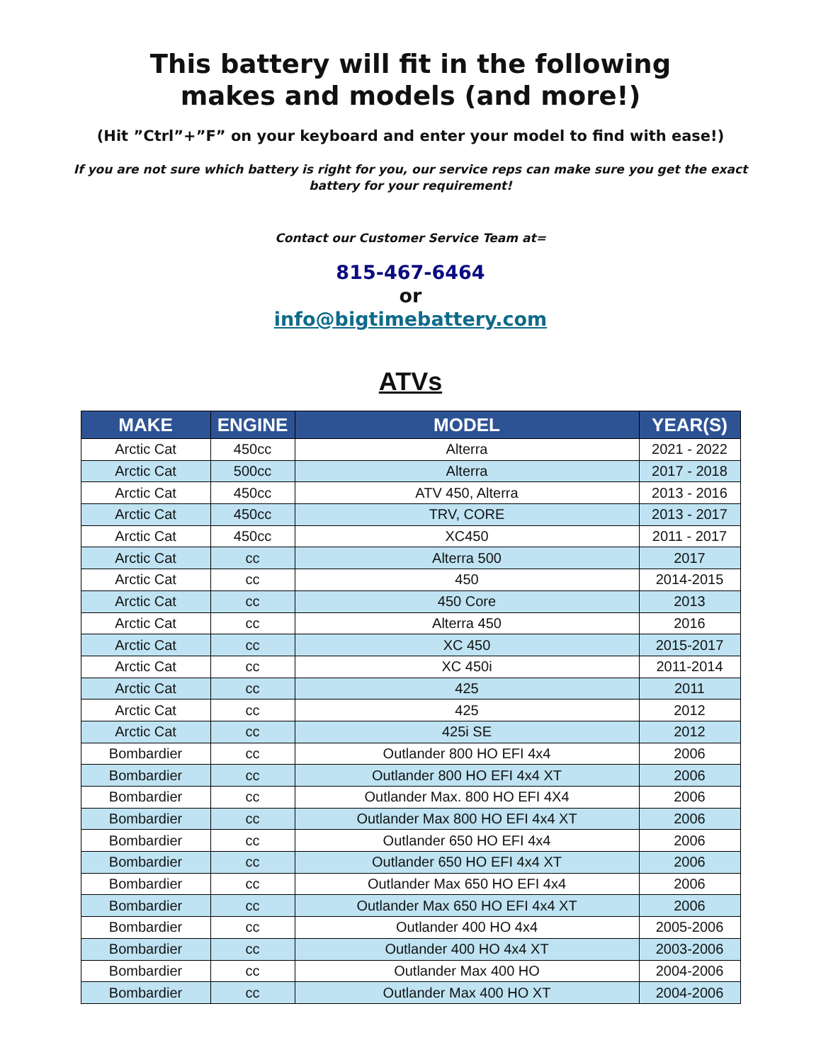This battery will fit in the following
makes and models (and more!)
(Hit ”Ctrl”+”F” on your keyboard and enter your model to find with ease!)
If you are not sure which battery is right for you, our service reps can make sure you get the exact battery for your requirement!
Contact our Customer Service Team at=
815-467-6464
or
info@bigtimebattery.com
ATVs
| MAKE | ENGINE | MODEL | YEAR(S) |
| --- | --- | --- | --- |
| Arctic Cat | 450cc | Alterra | 2021 - 2022 |
| Arctic Cat | 500cc | Alterra | 2017 - 2018 |
| Arctic Cat | 450cc | ATV 450, Alterra | 2013 - 2016 |
| Arctic Cat | 450cc | TRV, CORE | 2013 - 2017 |
| Arctic Cat | 450cc | XC450 | 2011 - 2017 |
| Arctic Cat | cc | Alterra 500 | 2017 |
| Arctic Cat | cc | 450 | 2014-2015 |
| Arctic Cat | cc | 450 Core | 2013 |
| Arctic Cat | cc | Alterra 450 | 2016 |
| Arctic Cat | cc | XC 450 | 2015-2017 |
| Arctic Cat | cc | XC 450i | 2011-2014 |
| Arctic Cat | cc | 425 | 2011 |
| Arctic Cat | cc | 425 | 2012 |
| Arctic Cat | cc | 425i SE | 2012 |
| Bombardier | cc | Outlander 800 HO EFI 4x4 | 2006 |
| Bombardier | cc | Outlander 800 HO EFI 4x4 XT | 2006 |
| Bombardier | cc | Outlander Max. 800 HO EFI 4X4 | 2006 |
| Bombardier | cc | Outlander Max 800 HO EFI 4x4 XT | 2006 |
| Bombardier | cc | Outlander 650 HO EFI 4x4 | 2006 |
| Bombardier | cc | Outlander 650 HO EFI 4x4 XT | 2006 |
| Bombardier | cc | Outlander Max 650 HO EFI 4x4 | 2006 |
| Bombardier | cc | Outlander Max 650 HO EFI 4x4 XT | 2006 |
| Bombardier | cc | Outlander 400 HO 4x4 | 2005-2006 |
| Bombardier | cc | Outlander 400 HO 4x4 XT | 2003-2006 |
| Bombardier | cc | Outlander Max 400 HO | 2004-2006 |
| Bombardier | cc | Outlander Max 400 HO XT | 2004-2006 |